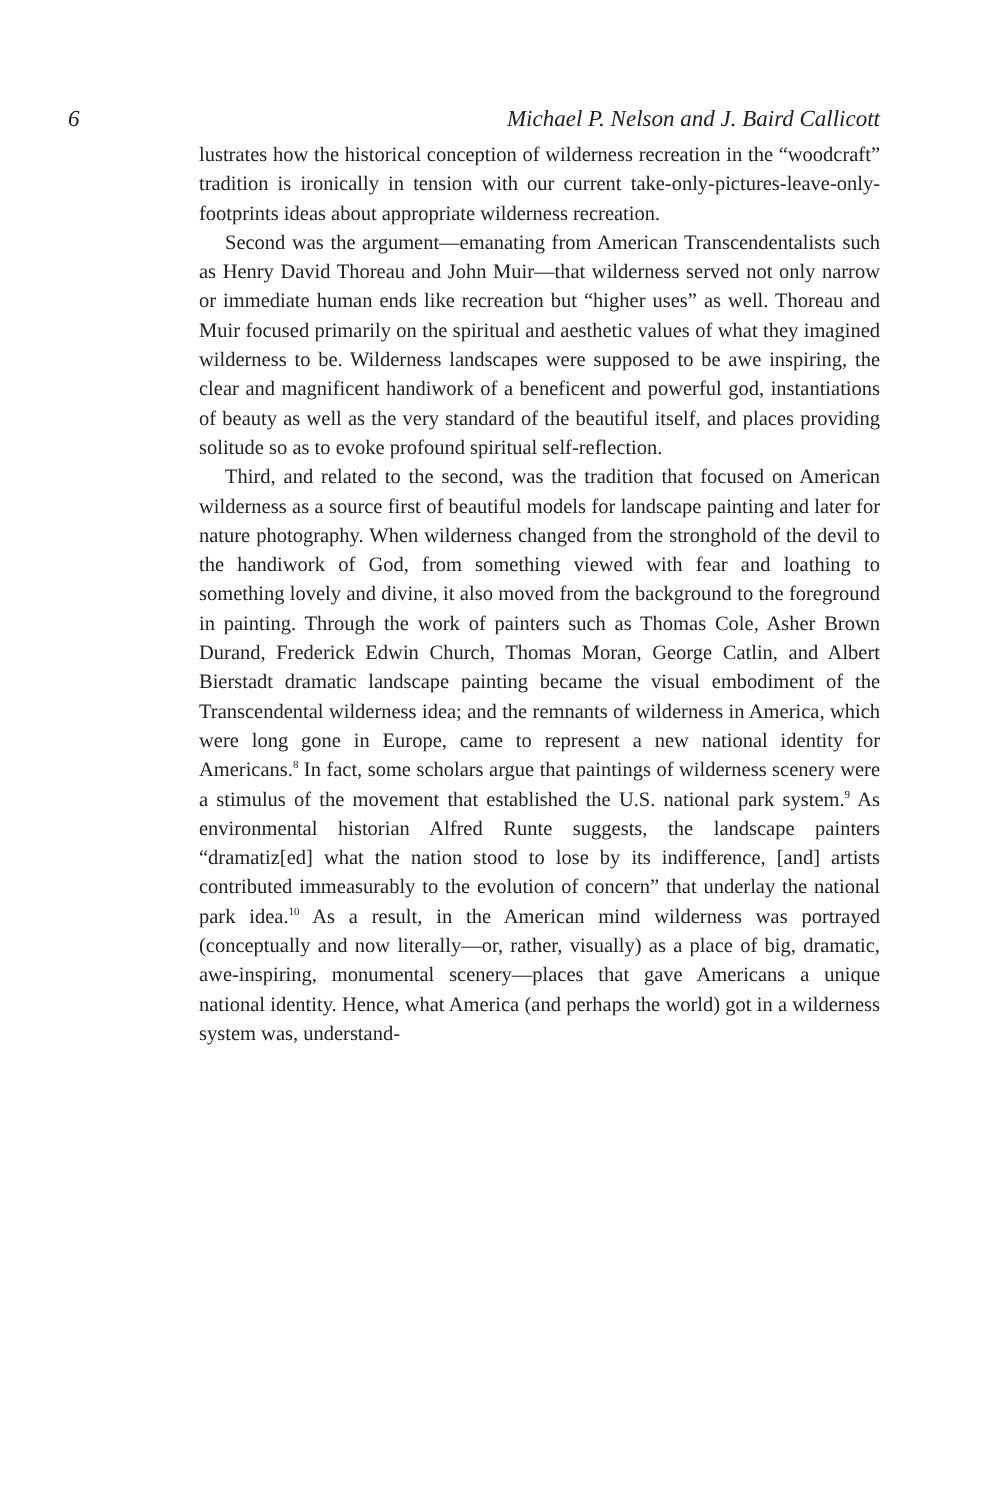6 Michael P. Nelson and J. Baird Callicott
lustrates how the historical conception of wilderness recreation in the “woodcraft” tradition is ironically in tension with our current take-only-pictures-leave-only-footprints ideas about appropriate wilderness recreation.
Second was the argument—emanating from American Transcendentalists such as Henry David Thoreau and John Muir—that wilderness served not only narrow or immediate human ends like recreation but “higher uses” as well. Thoreau and Muir focused primarily on the spiritual and aesthetic values of what they imagined wilderness to be. Wilderness landscapes were supposed to be awe inspiring, the clear and magnificent handiwork of a beneficent and powerful god, instantiations of beauty as well as the very standard of the beautiful itself, and places providing solitude so as to evoke profound spiritual self-reflection.
Third, and related to the second, was the tradition that focused on American wilderness as a source first of beautiful models for landscape painting and later for nature photography. When wilderness changed from the stronghold of the devil to the handiwork of God, from something viewed with fear and loathing to something lovely and divine, it also moved from the background to the foreground in painting. Through the work of painters such as Thomas Cole, Asher Brown Durand, Frederick Edwin Church, Thomas Moran, George Catlin, and Albert Bierstadt dramatic landscape painting became the visual embodiment of the Transcendental wilderness idea; and the remnants of wilderness in America, which were long gone in Europe, came to represent a new national identity for Americans.<sup>8</sup> In fact, some scholars argue that paintings of wilderness scenery were a stimulus of the movement that established the U.S. national park system.<sup>9</sup> As environmental historian Alfred Runte suggests, the landscape painters “dramatiz[ed] what the nation stood to lose by its indifference, [and] artists contributed immeasurably to the evolution of concern” that underlay the national park idea.<sup>10</sup> As a result, in the American mind wilderness was portrayed (conceptually and now literally—or, rather, visually) as a place of big, dramatic, awe-inspiring, monumental scenery—places that gave Americans a unique national identity. Hence, what America (and perhaps the world) got in a wilderness system was, understand-